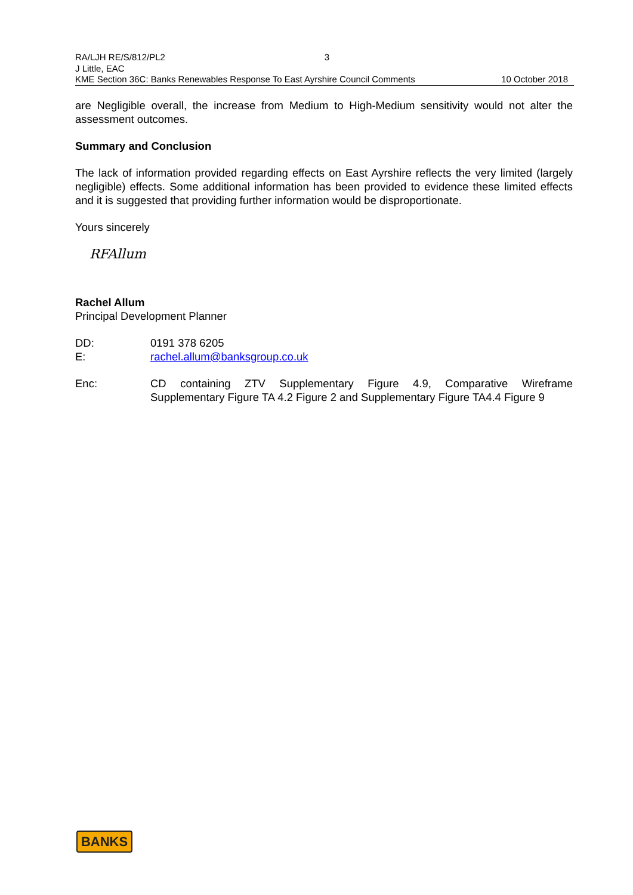RA/LJH RE/S/812/PL2 3
J Little, EAC
KME Section 36C: Banks Renewables Response To East Ayrshire Council Comments 10 October 2018
are Negligible overall, the increase from Medium to High-Medium sensitivity would not alter the assessment outcomes.
Summary and Conclusion
The lack of information provided regarding effects on East Ayrshire reflects the very limited (largely negligible) effects. Some additional information has been provided to evidence these limited effects and it is suggested that providing further information would be disproportionate.
Yours sincerely
RFAllum
Rachel Allum
Principal Development Planner
DD: 0191 378 6205
E: rachel.allum@banksgroup.co.uk
Enc: CD containing ZTV Supplementary Figure 4.9, Comparative Wireframe Supplementary Figure TA 4.2 Figure 2 and Supplementary Figure TA4.4 Figure 9
BANKS